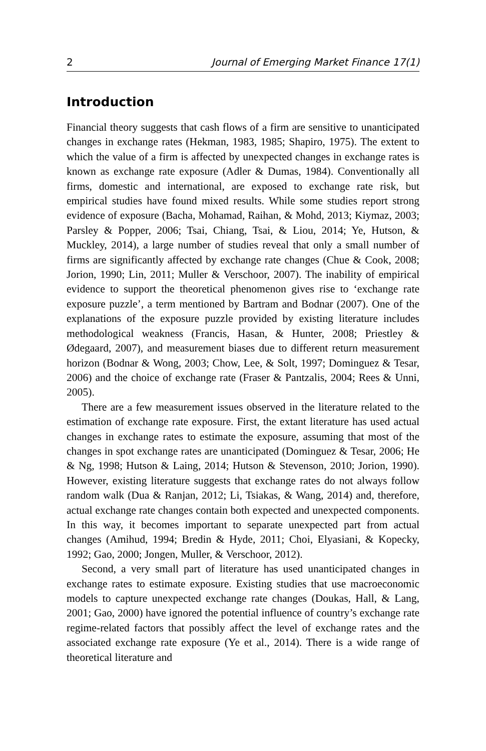2 Journal of Emerging Market Finance 17(1)
Introduction
Financial theory suggests that cash flows of a firm are sensitive to unanticipated changes in exchange rates (Hekman, 1983, 1985; Shapiro, 1975). The extent to which the value of a firm is affected by unexpected changes in exchange rates is known as exchange rate exposure (Adler & Dumas, 1984). Conventionally all firms, domestic and international, are exposed to exchange rate risk, but empirical studies have found mixed results. While some studies report strong evidence of exposure (Bacha, Mohamad, Raihan, & Mohd, 2013; Kiymaz, 2003; Parsley & Popper, 2006; Tsai, Chiang, Tsai, & Liou, 2014; Ye, Hutson, & Muckley, 2014), a large number of studies reveal that only a small number of firms are significantly affected by exchange rate changes (Chue & Cook, 2008; Jorion, 1990; Lin, 2011; Muller & Verschoor, 2007). The inability of empirical evidence to support the theoretical phenomenon gives rise to ‘exchange rate exposure puzzle’, a term mentioned by Bartram and Bodnar (2007). One of the explanations of the exposure puzzle provided by existing literature includes methodological weakness (Francis, Hasan, & Hunter, 2008; Priestley & Ødegaard, 2007), and measurement biases due to different return measurement horizon (Bodnar & Wong, 2003; Chow, Lee, & Solt, 1997; Dominguez & Tesar, 2006) and the choice of exchange rate (Fraser & Pantzalis, 2004; Rees & Unni, 2005).
There are a few measurement issues observed in the literature related to the estimation of exchange rate exposure. First, the extant literature has used actual changes in exchange rates to estimate the exposure, assuming that most of the changes in spot exchange rates are unanticipated (Dominguez & Tesar, 2006; He & Ng, 1998; Hutson & Laing, 2014; Hutson & Stevenson, 2010; Jorion, 1990). However, existing literature suggests that exchange rates do not always follow random walk (Dua & Ranjan, 2012; Li, Tsiakas, & Wang, 2014) and, therefore, actual exchange rate changes contain both expected and unexpected components. In this way, it becomes important to separate unexpected part from actual changes (Amihud, 1994; Bredin & Hyde, 2011; Choi, Elyasiani, & Kopecky, 1992; Gao, 2000; Jongen, Muller, & Verschoor, 2012).
Second, a very small part of literature has used unanticipated changes in exchange rates to estimate exposure. Existing studies that use macroeconomic models to capture unexpected exchange rate changes (Doukas, Hall, & Lang, 2001; Gao, 2000) have ignored the potential influence of country’s exchange rate regime-related factors that possibly affect the level of exchange rates and the associated exchange rate exposure (Ye et al., 2014). There is a wide range of theoretical literature and